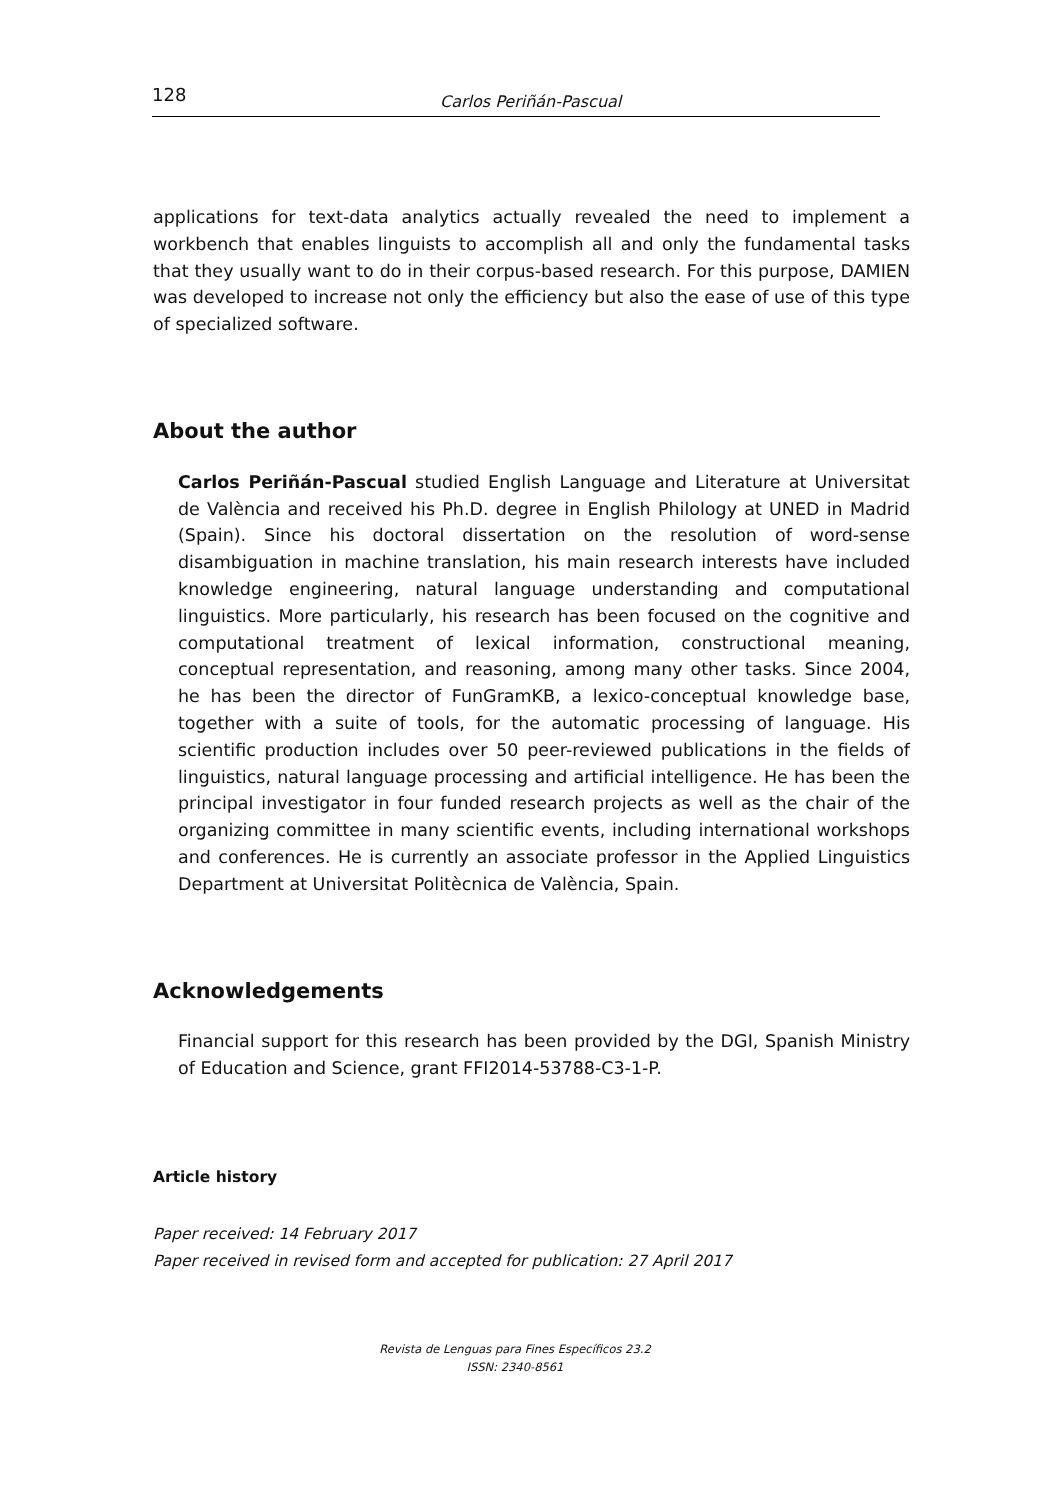128 Carlos Periñán-Pascual
applications for text-data analytics actually revealed the need to implement a workbench that enables linguists to accomplish all and only the fundamental tasks that they usually want to do in their corpus-based research. For this purpose, DAMIEN was developed to increase not only the efficiency but also the ease of use of this type of specialized software.
About the author
Carlos Periñán-Pascual studied English Language and Literature at Universitat de València and received his Ph.D. degree in English Philology at UNED in Madrid (Spain). Since his doctoral dissertation on the resolution of word-sense disambiguation in machine translation, his main research interests have included knowledge engineering, natural language understanding and computational linguistics. More particularly, his research has been focused on the cognitive and computational treatment of lexical information, constructional meaning, conceptual representation, and reasoning, among many other tasks. Since 2004, he has been the director of FunGramKB, a lexico-conceptual knowledge base, together with a suite of tools, for the automatic processing of language. His scientific production includes over 50 peer-reviewed publications in the fields of linguistics, natural language processing and artificial intelligence. He has been the principal investigator in four funded research projects as well as the chair of the organizing committee in many scientific events, including international workshops and conferences. He is currently an associate professor in the Applied Linguistics Department at Universitat Politècnica de València, Spain.
Acknowledgements
Financial support for this research has been provided by the DGI, Spanish Ministry of Education and Science, grant FFI2014-53788-C3-1-P.
Article history
Paper received: 14 February 2017
Paper received in revised form and accepted for publication: 27 April 2017
Revista de Lenguas para Fines Específicos 23.2
ISSN: 2340-8561